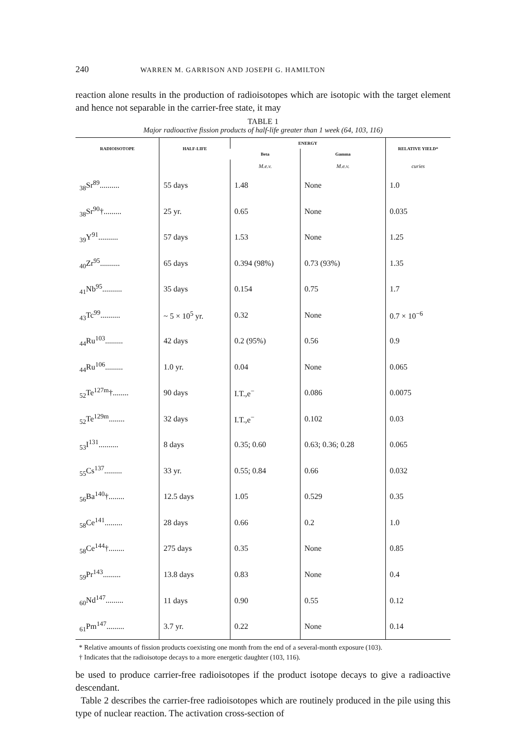240 WARREN M. GARRISON AND JOSEPH G. HAMILTON
reaction alone results in the production of radioisotopes which are isotopic with the target element and hence not separable in the carrier-free state, it may
TABLE 1
Major radioactive fission products of half-life greater than 1 week (64, 103, 116)
| RADIOISOTOPE | HALF-LIFE | ENERGY | | RELATIVE YIELD* |
| --- | --- | --- | --- | --- |
| | | Beta | Gamma | |
| | | M.e.v. | M.e.v. | curies |
| <sub>38</sub>Sr<sup>89</sup>.......... | 55 days | 1.48 | None | 1.0 |
| <sub>38</sub>Sr<sup>90</sup>†......... | 25 yr. | 0.65 | None | 0.035 |
| <sub>39</sub>Y<sup>91</sup>.......... | 57 days | 1.53 | None | 1.25 |
| <sub>40</sub>Zr<sup>95</sup>.......... | 65 days | 0.394 (98%) | 0.73 (93%) | 1.35 |
| <sub>41</sub>Nb<sup>95</sup>.......... | 35 days | 0.154 | 0.75 | 1.7 |
| <sub>43</sub>Tc<sup>99</sup>.......... | ~ 5 × 10<sup>5</sup> yr. | 0.32 | None | 0.7 × 10<sup>−6</sup> |
| <sub>44</sub>Ru<sup>103</sup>......... | 42 days | 0.2 (95%) | 0.56 | 0.9 |
| <sub>44</sub>Ru<sup>106</sup>......... | 1.0 yr. | 0.04 | None | 0.065 |
| <sub>52</sub>Te<sup>127m</sup>†........ | 90 days | I.T.,e<sup>−</sup> | 0.086 | 0.0075 |
| <sub>52</sub>Te<sup>129m</sup>........ | 32 days | I.T.,e<sup>−</sup> | 0.102 | 0.03 |
| <sub>53</sub>I<sup>131</sup>.......... | 8 days | 0.35; 0.60 | 0.63; 0.36; 0.28 | 0.065 |
| <sub>55</sub>Cs<sup>137</sup>......... | 33 yr. | 0.55; 0.84 | 0.66 | 0.032 |
| <sub>56</sub>Ba<sup>140</sup>†........ | 12.5 days | 1.05 | 0.529 | 0.35 |
| <sub>58</sub>Ce<sup>141</sup>......... | 28 days | 0.66 | 0.2 | 1.0 |
| <sub>58</sub>Ce<sup>144</sup>†........ | 275 days | 0.35 | None | 0.85 |
| <sub>59</sub>Pr<sup>143</sup>......... | 13.8 days | 0.83 | None | 0.4 |
| <sub>60</sub>Nd<sup>147</sup>......... | 11 days | 0.90 | 0.55 | 0.12 |
| <sub>61</sub>Pm<sup>147</sup>......... | 3.7 yr. | 0.22 | None | 0.14 |
* Relative amounts of fission products coexisting one month from the end of a several-month exposure (103).
† Indicates that the radioisotope decays to a more energetic daughter (103, 116).
be used to produce carrier-free radioisotopes if the product isotope decays to give a radioactive descendant.
Table 2 describes the carrier-free radioisotopes which are routinely produced in the pile using this type of nuclear reaction. The activation cross-section of